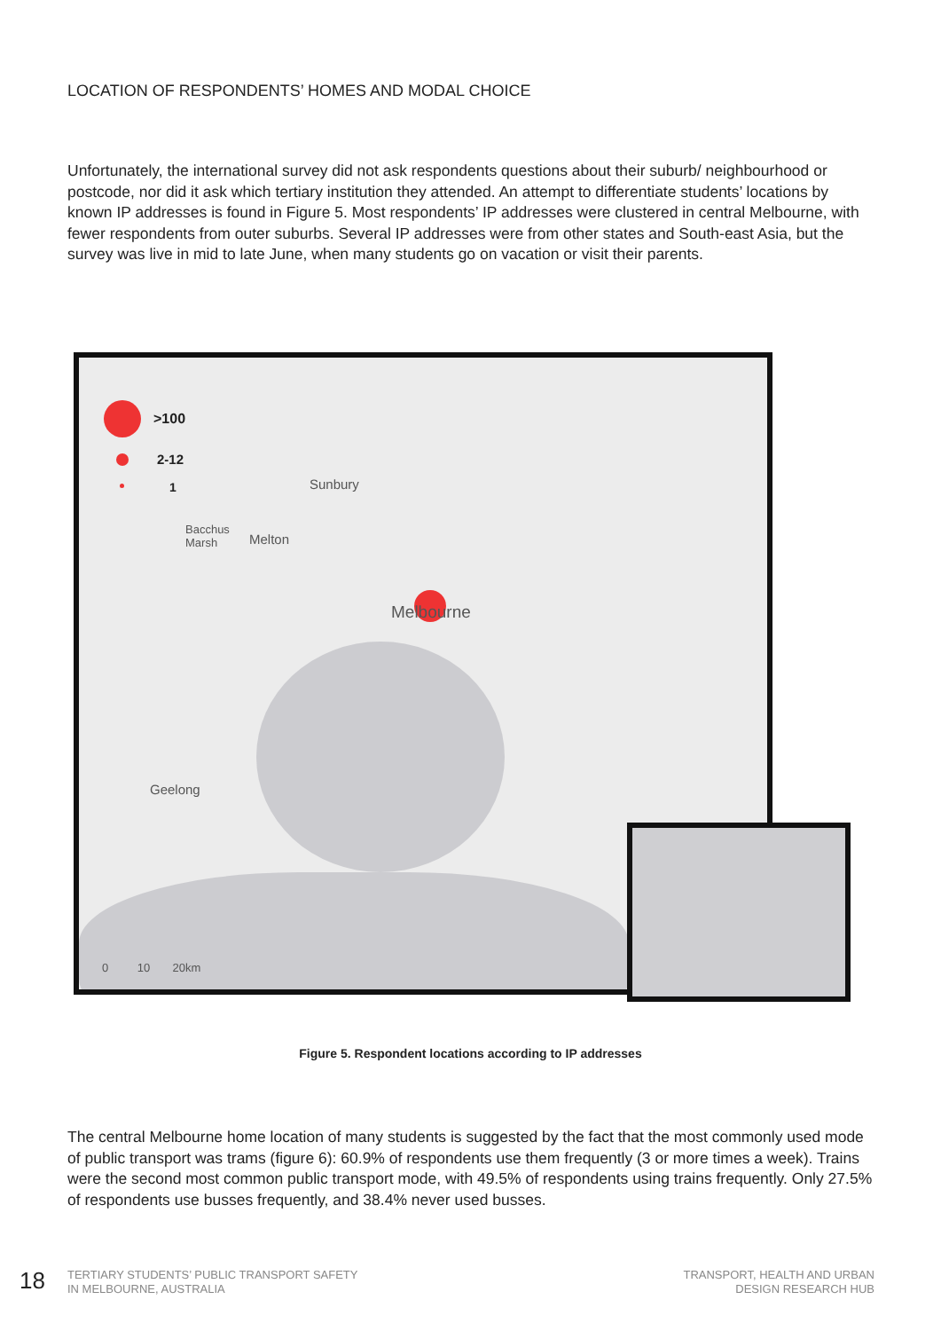LOCATION OF RESPONDENTS’ HOMES AND MODAL CHOICE
Unfortunately, the international survey did not ask respondents questions about their suburb/ neighbourhood or postcode, nor did it ask which tertiary institution they attended. An attempt to differentiate students’ locations by known IP addresses is found in Figure 5. Most respondents’ IP addresses were clustered in central Melbourne, with fewer respondents from outer suburbs. Several IP addresses were from other states and South-east Asia, but the survey was live in mid to late June, when many students go on vacation or visit their parents.
>100
2-12
1 Sunbury
Bacchus
Marsh
Melton
Melbourne
Geelong
0 10 20km
Figure 5. Respondent locations according to IP addresses
The central Melbourne home location of many students is suggested by the fact that the most commonly used mode of public transport was trams (figure 6): 60.9% of respondents use them frequently (3 or more times a week). Trains were the second most common public transport mode, with 49.5% of respondents using trains frequently. Only 27.5% of respondents use busses frequently, and 38.4% never used busses.
18
TERTIARY STUDENTS’ PUBLIC TRANSPORT SAFETY
IN MELBOURNE, AUSTRALIA
TRANSPORT, HEALTH AND URBAN
DESIGN RESEARCH HUB